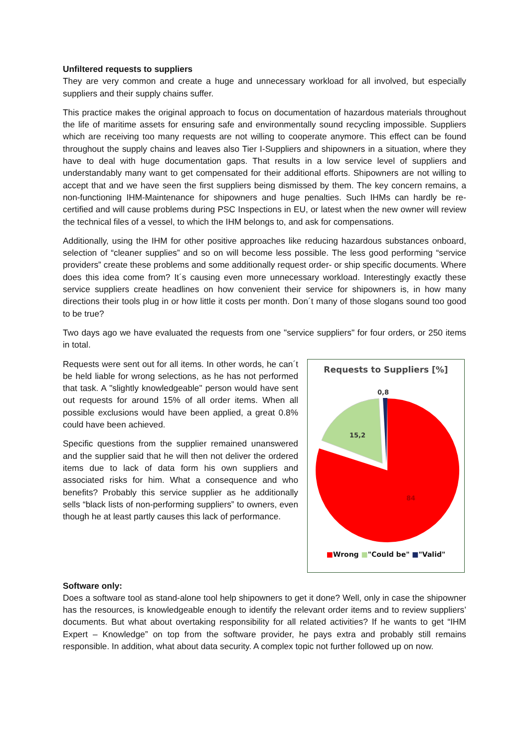Unfiltered requests to suppliers
They are very common and create a huge and unnecessary workload for all involved, but especially suppliers and their supply chains suffer.
This practice makes the original approach to focus on documentation of hazardous materials throughout the life of maritime assets for ensuring safe and environmentally sound recycling impossible. Suppliers which are receiving too many requests are not willing to cooperate anymore. This effect can be found throughout the supply chains and leaves also Tier I-Suppliers and shipowners in a situation, where they have to deal with huge documentation gaps. That results in a low service level of suppliers and understandably many want to get compensated for their additional efforts. Shipowners are not willing to accept that and we have seen the first suppliers being dismissed by them. The key concern remains, a non-functioning IHM-Maintenance for shipowners and huge penalties. Such IHMs can hardly be re-certified and will cause problems during PSC Inspections in EU, or latest when the new owner will review the technical files of a vessel, to which the IHM belongs to, and ask for compensations.
Additionally, using the IHM for other positive approaches like reducing hazardous substances onboard, selection of “cleaner supplies” and so on will become less possible. The less good performing “service providers” create these problems and some additionally request order- or ship specific documents. Where does this idea come from? It´s causing even more unnecessary workload. Interestingly exactly these service suppliers create headlines on how convenient their service for shipowners is, in how many directions their tools plug in or how little it costs per month. Don´t many of those slogans sound too good to be true?
Two days ago we have evaluated the requests from one "service suppliers" for four orders, or 250 items in total.
Requests were sent out for all items. In other words, he can´t be held liable for wrong selections, as he has not performed that task. A "slightly knowledgeable" person would have sent out requests for around 15% of all order items. When all possible exclusions would have been applied, a great 0.8% could have been achieved.
Specific questions from the supplier remained unanswered and the supplier said that he will then not deliver the ordered items due to lack of data form his own suppliers and associated risks for him. What a consequence and who benefits? Probably this service supplier as he additionally sells “black lists of non-performing suppliers” to owners, even though he at least partly causes this lack of performance.
Requests to Suppliers [%]
0,8
15,2
84
■Wrong ■"Could be" ■"Valid"
Software only:
Does a software tool as stand-alone tool help shipowners to get it done? Well, only in case the shipowner has the resources, is knowledgeable enough to identify the relevant order items and to review suppliers’ documents. But what about overtaking responsibility for all related activities? If he wants to get “IHM Expert – Knowledge” on top from the software provider, he pays extra and probably still remains responsible. In addition, what about data security. A complex topic not further followed up on now.